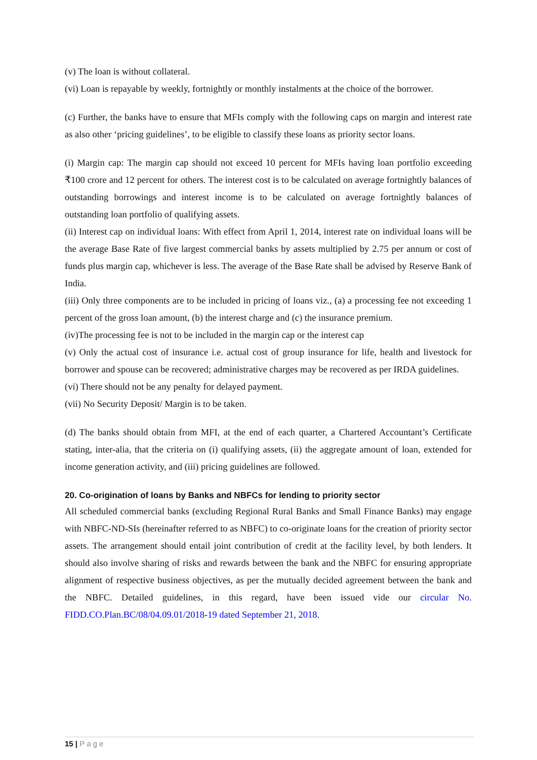(v) The loan is without collateral.
(vi) Loan is repayable by weekly, fortnightly or monthly instalments at the choice of the borrower.
(c) Further, the banks have to ensure that MFIs comply with the following caps on margin and interest rate as also other ‘pricing guidelines’, to be eligible to classify these loans as priority sector loans.
(i) Margin cap: The margin cap should not exceed 10 percent for MFIs having loan portfolio exceeding ₹100 crore and 12 percent for others. The interest cost is to be calculated on average fortnightly balances of outstanding borrowings and interest income is to be calculated on average fortnightly balances of outstanding loan portfolio of qualifying assets.
(ii) Interest cap on individual loans: With effect from April 1, 2014, interest rate on individual loans will be the average Base Rate of five largest commercial banks by assets multiplied by 2.75 per annum or cost of funds plus margin cap, whichever is less. The average of the Base Rate shall be advised by Reserve Bank of India.
(iii) Only three components are to be included in pricing of loans viz., (a) a processing fee not exceeding 1 percent of the gross loan amount, (b) the interest charge and (c) the insurance premium.
(iv)The processing fee is not to be included in the margin cap or the interest cap
(v) Only the actual cost of insurance i.e. actual cost of group insurance for life, health and livestock for borrower and spouse can be recovered; administrative charges may be recovered as per IRDA guidelines.
(vi) There should not be any penalty for delayed payment.
(vii) No Security Deposit/ Margin is to be taken.
(d) The banks should obtain from MFI, at the end of each quarter, a Chartered Accountant’s Certificate stating, inter-alia, that the criteria on (i) qualifying assets, (ii) the aggregate amount of loan, extended for income generation activity, and (iii) pricing guidelines are followed.
20. Co-origination of loans by Banks and NBFCs for lending to priority sector
All scheduled commercial banks (excluding Regional Rural Banks and Small Finance Banks) may engage with NBFC-ND-SIs (hereinafter referred to as NBFC) to co-originate loans for the creation of priority sector assets. The arrangement should entail joint contribution of credit at the facility level, by both lenders. It should also involve sharing of risks and rewards between the bank and the NBFC for ensuring appropriate alignment of respective business objectives, as per the mutually decided agreement between the bank and the NBFC. Detailed guidelines, in this regard, have been issued vide our circular No. FIDD.CO.Plan.BC/08/04.09.01/2018-19 dated September 21, 2018.
15 | Page